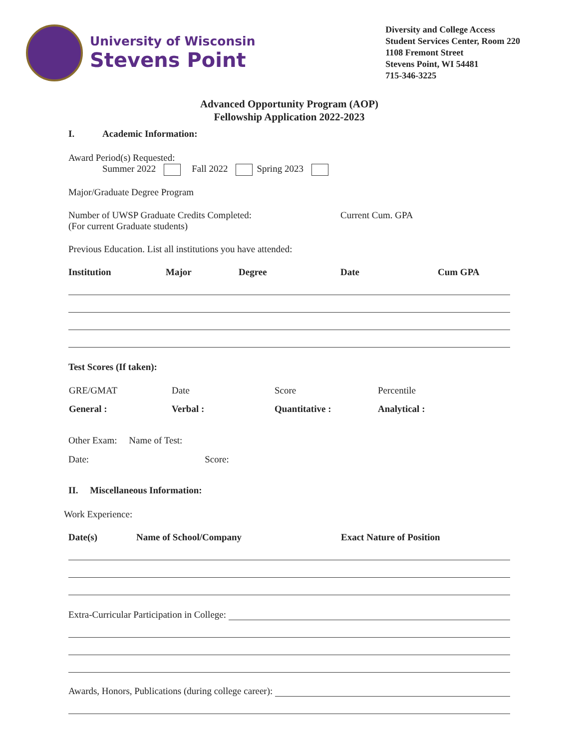University of Wisconsin
Stevens Point
Diversity and College Access
Student Services Center, Room 220
1108 Fremont Street
Stevens Point, WI 54481
715-346-3225
Advanced Opportunity Program (AOP)
Fellowship Application 2022-2023
I. Academic Information:
Award Period(s) Requested:
Summer 2022 Fall 2022 Spring 2023
Major/Graduate Degree Program
Number of UWSP Graduate Credits Completed:
(For current Graduate students)
Current Cum. GPA
Previous Education. List all institutions you have attended:
| Institution | Major | Degree | Date | Cum GPA |
| --- | --- | --- | --- | --- |
Test Scores (If taken):
| GRE/GMAT | Date | Score | Percentile |
| General : | Verbal : | Quantitative : | Analytical : |
Other Exam: Name of Test:
Date: Score:
II. Miscellaneous Information:
Work Experience:
| Date(s) | Name of School/Company | Exact Nature of Position |
| --- | --- | --- |
Extra-Curricular Participation in College:
Awards, Honors, Publications (during college career):